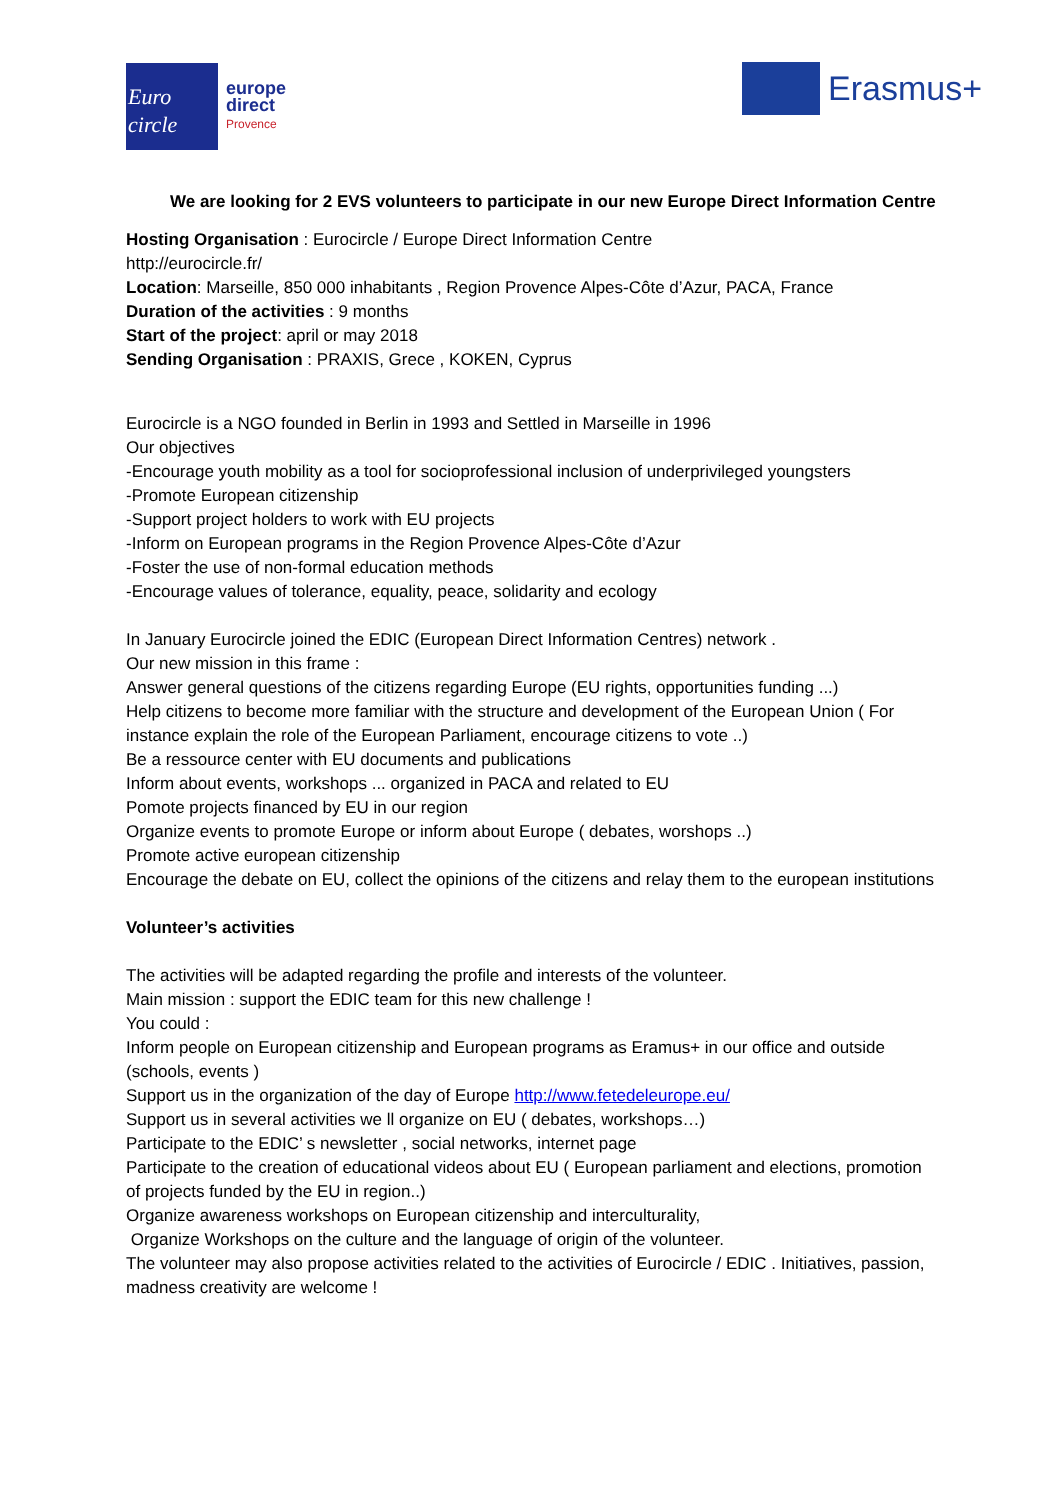Euro
circle
europe
direct
Provence
Erasmus+
We are looking for 2 EVS volunteers to participate in our new Europe Direct Information Centre
Hosting Organisation : Eurocircle / Europe Direct Information Centre
http://eurocircle.fr/
Location: Marseille, 850 000 inhabitants , Region Provence Alpes-Côte d’Azur, PACA, France
Duration of the activities : 9 months
Start of the project: april or may 2018
Sending Organisation : PRAXIS, Grece , KOKEN, Cyprus
Eurocircle is a NGO founded in Berlin in 1993 and Settled in Marseille in 1996
Our objectives
-Encourage youth mobility as a tool for socioprofessional inclusion of underprivileged youngsters
-Promote European citizenship
-Support project holders to work with EU projects
-Inform on European programs in the Region Provence Alpes-Côte d’Azur
-Foster the use of non-formal education methods
-Encourage values of tolerance, equality, peace, solidarity and ecology
In January Eurocircle joined the EDIC (European Direct Information Centres) network .
Our new mission in this frame :
Answer general questions of the citizens regarding Europe (EU rights, opportunities funding ...)
Help citizens to become more familiar with the structure and development of the European Union ( For instance explain the role of the European Parliament, encourage citizens to vote ..)
Be a ressource center with EU documents and publications
Inform about events, workshops ... organized in PACA and related to EU
Pomote projects financed by EU in our region
Organize events to promote Europe or inform about Europe ( debates, worshops ..)
Promote active european citizenship
Encourage the debate on EU, collect the opinions of the citizens and relay them to the european institutions
Volunteer’s activities
The activities will be adapted regarding the profile and interests of the volunteer.
Main mission : support the EDIC team for this new challenge !
You could :
Inform people on European citizenship and European programs as Eramus+ in our office and outside (schools, events )
Support us in the organization of the day of Europe http://www.fetedeleurope.eu/
Support us in several activities we ll organize on EU ( debates, workshops…)
Participate to the EDIC’ s newsletter , social networks, internet page
Participate to the creation of educational videos about EU ( European parliament and elections, promotion of projects funded by the EU in region..)
Organize awareness workshops on European citizenship and interculturality,
Organize Workshops on the culture and the language of origin of the volunteer.
The volunteer may also propose activities related to the activities of Eurocircle / EDIC . Initiatives, passion, madness creativity are welcome !